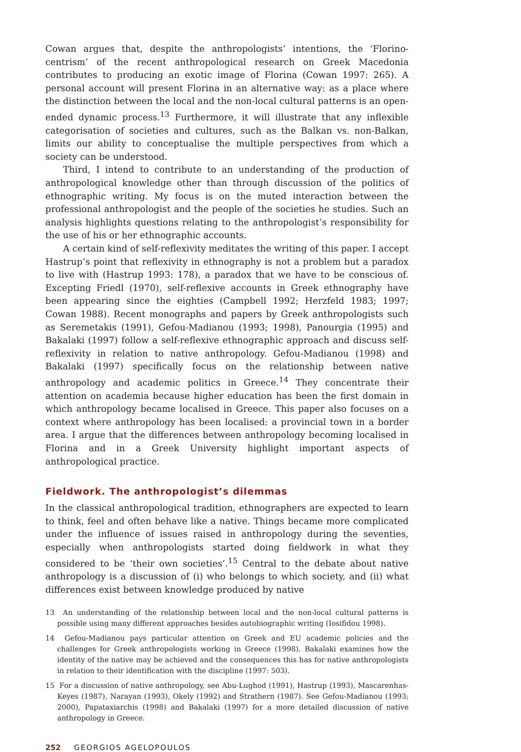Cowan argues that, despite the anthropologists’ intentions, the ‘Florino-centrism’ of the recent anthropological research on Greek Macedonia contributes to producing an exotic image of Florina (Cowan 1997: 265). A personal account will present Florina in an alternative way: as a place where the distinction between the local and the non-local cultural patterns is an open-ended dynamic process.<sup>13</sup> Furthermore, it will illustrate that any inflexible categorisation of societies and cultures, such as the Balkan vs. non-Balkan, limits our ability to conceptualise the multiple perspectives from which a society can be understood.
Third, I intend to contribute to an understanding of the production of anthropological knowledge other than through discussion of the politics of ethnographic writing. My focus is on the muted interaction between the professional anthropologist and the people of the societies he studies. Such an analysis highlights questions relating to the anthropologist’s responsibility for the use of his or her ethnographic accounts.
A certain kind of self-reflexivity meditates the writing of this paper. I accept Hastrup’s point that reflexivity in ethnography is not a problem but a paradox to live with (Hastrup 1993: 178), a paradox that we have to be conscious of. Excepting Friedl (1970), self-reflexive accounts in Greek ethnography have been appearing since the eighties (Campbell 1992; Herzfeld 1983; 1997; Cowan 1988). Recent monographs and papers by Greek anthropologists such as Seremetakis (1991), Gefou-Madianou (1993; 1998), Panourgia (1995) and Bakalaki (1997) follow a self-reflexive ethnographic approach and discuss self-reflexivity in relation to native anthropology. Gefou-Madianou (1998) and Bakalaki (1997) specifically focus on the relationship between native anthropology and academic politics in Greece.<sup>14</sup> They concentrate their attention on academia because higher education has been the first domain in which anthropology became localised in Greece. This paper also focuses on a context where anthropology has been localised: a provincial town in a border area. I argue that the differences between anthropology becoming localised in Florina and in a Greek University highlight important aspects of anthropological practice.
Fieldwork. The anthropologist’s dilemmas
In the classical anthropological tradition, ethnographers are expected to learn to think, feel and often behave like a native. Things became more complicated under the influence of issues raised in anthropology during the seventies, especially when anthropologists started doing fieldwork in what they considered to be ‘their own societies’.<sup>15</sup> Central to the debate about native anthropology is a discussion of (i) who belongs to which society, and (ii) what differences exist between knowledge produced by native
13 An understanding of the relationship between local and the non-local cultural patterns is possible using many different approaches besides autobiographic writing (Iosifidou 1998).
14 Gefou-Madianou pays particular attention on Greek and EU academic policies and the challenges for Greek anthropologists working in Greece (1998). Bakalaki examines how the identity of the native may be achieved and the consequences this has for native anthropologists in relation to their identification with the discipline (1997: 503).
15 For a discussion of native anthropology, see Abu-Lughod (1991), Hastrup (1993), Mascarenhas-Keyes (1987), Narayan (1993), Okely (1992) and Strathern (1987). See Gefou-Madianou (1993; 2000), Papataxiarchis (1998) and Bakalaki (1997) for a more detailed discussion of native anthropology in Greece.
252 GEORGIOS AGELOPOULOS